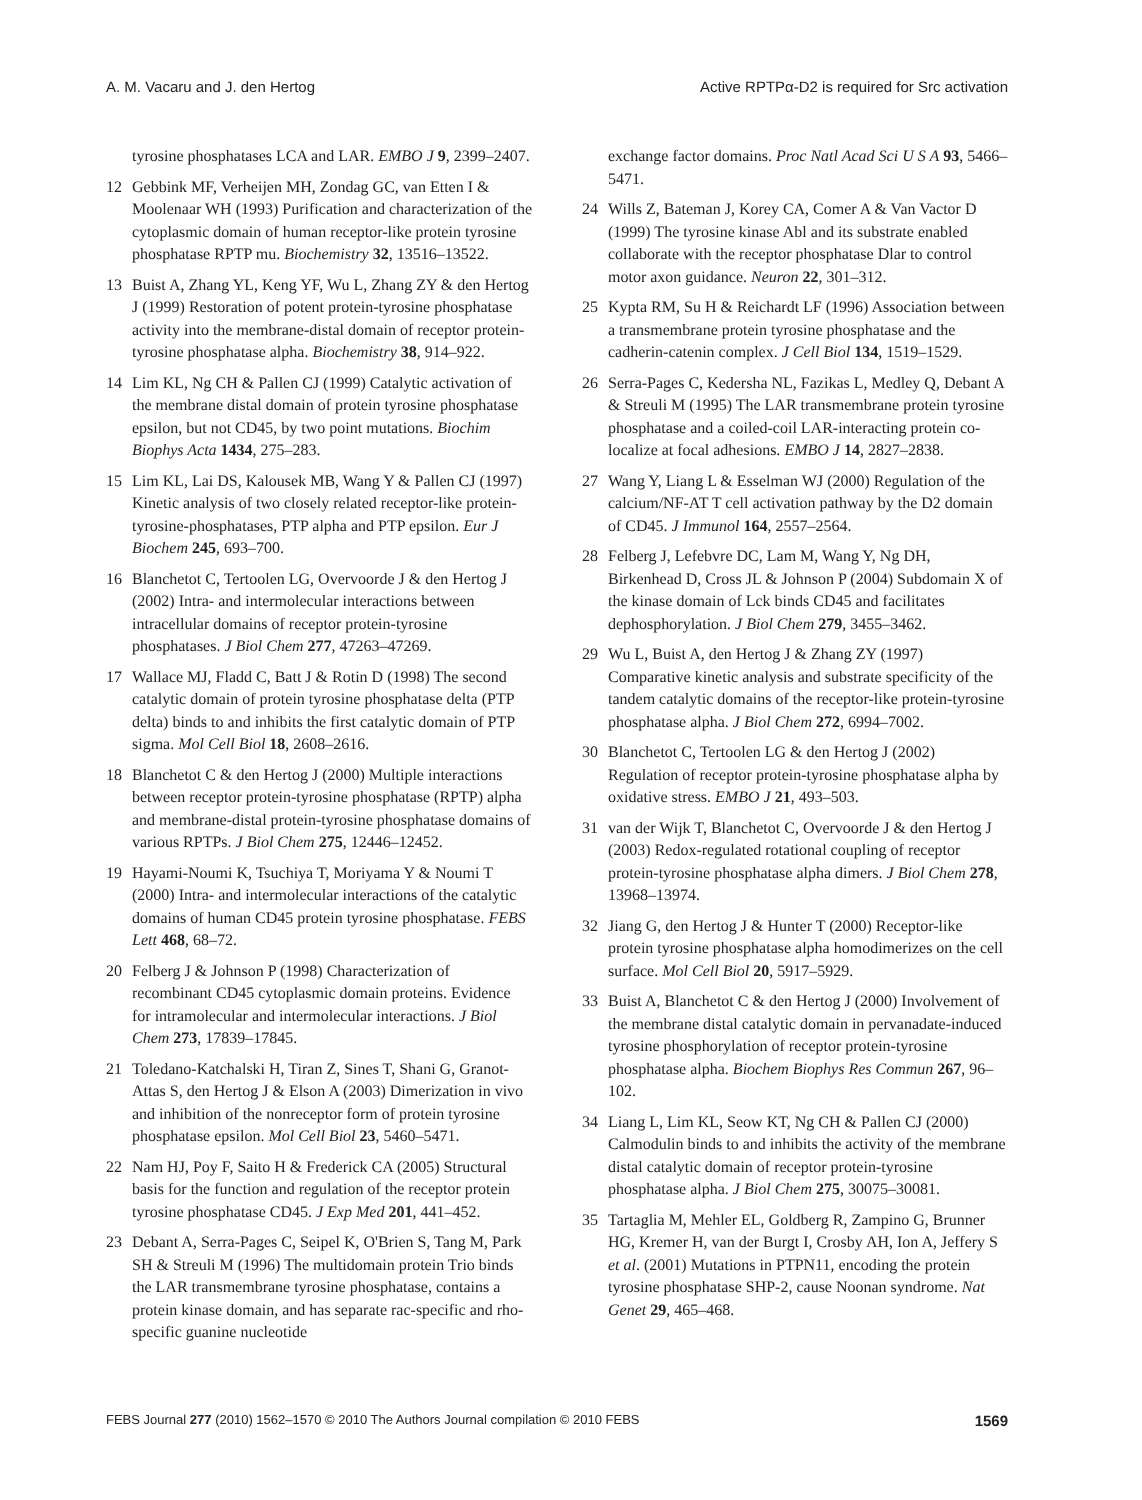A. M. Vacaru and J. den Hertog Active RPTPα-D2 is required for Src activation
tyrosine phosphatases LCA and LAR. EMBO J 9, 2399–2407.
12 Gebbink MF, Verheijen MH, Zondag GC, van Etten I & Moolenaar WH (1993) Purification and characterization of the cytoplasmic domain of human receptor-like protein tyrosine phosphatase RPTP mu. Biochemistry 32, 13516–13522.
13 Buist A, Zhang YL, Keng YF, Wu L, Zhang ZY & den Hertog J (1999) Restoration of potent protein-tyrosine phosphatase activity into the membrane-distal domain of receptor protein-tyrosine phosphatase alpha. Biochemistry 38, 914–922.
14 Lim KL, Ng CH & Pallen CJ (1999) Catalytic activation of the membrane distal domain of protein tyrosine phosphatase epsilon, but not CD45, by two point mutations. Biochim Biophys Acta 1434, 275–283.
15 Lim KL, Lai DS, Kalousek MB, Wang Y & Pallen CJ (1997) Kinetic analysis of two closely related receptor-like protein-tyrosine-phosphatases, PTP alpha and PTP epsilon. Eur J Biochem 245, 693–700.
16 Blanchetot C, Tertoolen LG, Overvoorde J & den Hertog J (2002) Intra- and intermolecular interactions between intracellular domains of receptor protein-tyrosine phosphatases. J Biol Chem 277, 47263–47269.
17 Wallace MJ, Fladd C, Batt J & Rotin D (1998) The second catalytic domain of protein tyrosine phosphatase delta (PTP delta) binds to and inhibits the first catalytic domain of PTP sigma. Mol Cell Biol 18, 2608–2616.
18 Blanchetot C & den Hertog J (2000) Multiple interactions between receptor protein-tyrosine phosphatase (RPTP) alpha and membrane-distal protein-tyrosine phosphatase domains of various RPTPs. J Biol Chem 275, 12446–12452.
19 Hayami-Noumi K, Tsuchiya T, Moriyama Y & Noumi T (2000) Intra- and intermolecular interactions of the catalytic domains of human CD45 protein tyrosine phosphatase. FEBS Lett 468, 68–72.
20 Felberg J & Johnson P (1998) Characterization of recombinant CD45 cytoplasmic domain proteins. Evidence for intramolecular and intermolecular interactions. J Biol Chem 273, 17839–17845.
21 Toledano-Katchalski H, Tiran Z, Sines T, Shani G, Granot-Attas S, den Hertog J & Elson A (2003) Dimerization in vivo and inhibition of the nonreceptor form of protein tyrosine phosphatase epsilon. Mol Cell Biol 23, 5460–5471.
22 Nam HJ, Poy F, Saito H & Frederick CA (2005) Structural basis for the function and regulation of the receptor protein tyrosine phosphatase CD45. J Exp Med 201, 441–452.
23 Debant A, Serra-Pages C, Seipel K, O'Brien S, Tang M, Park SH & Streuli M (1996) The multidomain protein Trio binds the LAR transmembrane tyrosine phosphatase, contains a protein kinase domain, and has separate rac-specific and rho-specific guanine nucleotide
exchange factor domains. Proc Natl Acad Sci U S A 93, 5466–5471.
24 Wills Z, Bateman J, Korey CA, Comer A & Van Vactor D (1999) The tyrosine kinase Abl and its substrate enabled collaborate with the receptor phosphatase Dlar to control motor axon guidance. Neuron 22, 301–312.
25 Kypta RM, Su H & Reichardt LF (1996) Association between a transmembrane protein tyrosine phosphatase and the cadherin-catenin complex. J Cell Biol 134, 1519–1529.
26 Serra-Pages C, Kedersha NL, Fazikas L, Medley Q, Debant A & Streuli M (1995) The LAR transmembrane protein tyrosine phosphatase and a coiled-coil LAR-interacting protein co-localize at focal adhesions. EMBO J 14, 2827–2838.
27 Wang Y, Liang L & Esselman WJ (2000) Regulation of the calcium/NF-AT T cell activation pathway by the D2 domain of CD45. J Immunol 164, 2557–2564.
28 Felberg J, Lefebvre DC, Lam M, Wang Y, Ng DH, Birkenhead D, Cross JL & Johnson P (2004) Subdomain X of the kinase domain of Lck binds CD45 and facilitates dephosphorylation. J Biol Chem 279, 3455–3462.
29 Wu L, Buist A, den Hertog J & Zhang ZY (1997) Comparative kinetic analysis and substrate specificity of the tandem catalytic domains of the receptor-like protein-tyrosine phosphatase alpha. J Biol Chem 272, 6994–7002.
30 Blanchetot C, Tertoolen LG & den Hertog J (2002) Regulation of receptor protein-tyrosine phosphatase alpha by oxidative stress. EMBO J 21, 493–503.
31 van der Wijk T, Blanchetot C, Overvoorde J & den Hertog J (2003) Redox-regulated rotational coupling of receptor protein-tyrosine phosphatase alpha dimers. J Biol Chem 278, 13968–13974.
32 Jiang G, den Hertog J & Hunter T (2000) Receptor-like protein tyrosine phosphatase alpha homodimerizes on the cell surface. Mol Cell Biol 20, 5917–5929.
33 Buist A, Blanchetot C & den Hertog J (2000) Involvement of the membrane distal catalytic domain in pervanadate-induced tyrosine phosphorylation of receptor protein-tyrosine phosphatase alpha. Biochem Biophys Res Commun 267, 96–102.
34 Liang L, Lim KL, Seow KT, Ng CH & Pallen CJ (2000) Calmodulin binds to and inhibits the activity of the membrane distal catalytic domain of receptor protein-tyrosine phosphatase alpha. J Biol Chem 275, 30075–30081.
35 Tartaglia M, Mehler EL, Goldberg R, Zampino G, Brunner HG, Kremer H, van der Burgt I, Crosby AH, Ion A, Jeffery S et al. (2001) Mutations in PTPN11, encoding the protein tyrosine phosphatase SHP-2, cause Noonan syndrome. Nat Genet 29, 465–468.
FEBS Journal 277 (2010) 1562–1570 © 2010 The Authors Journal compilation © 2010 FEBS 1569